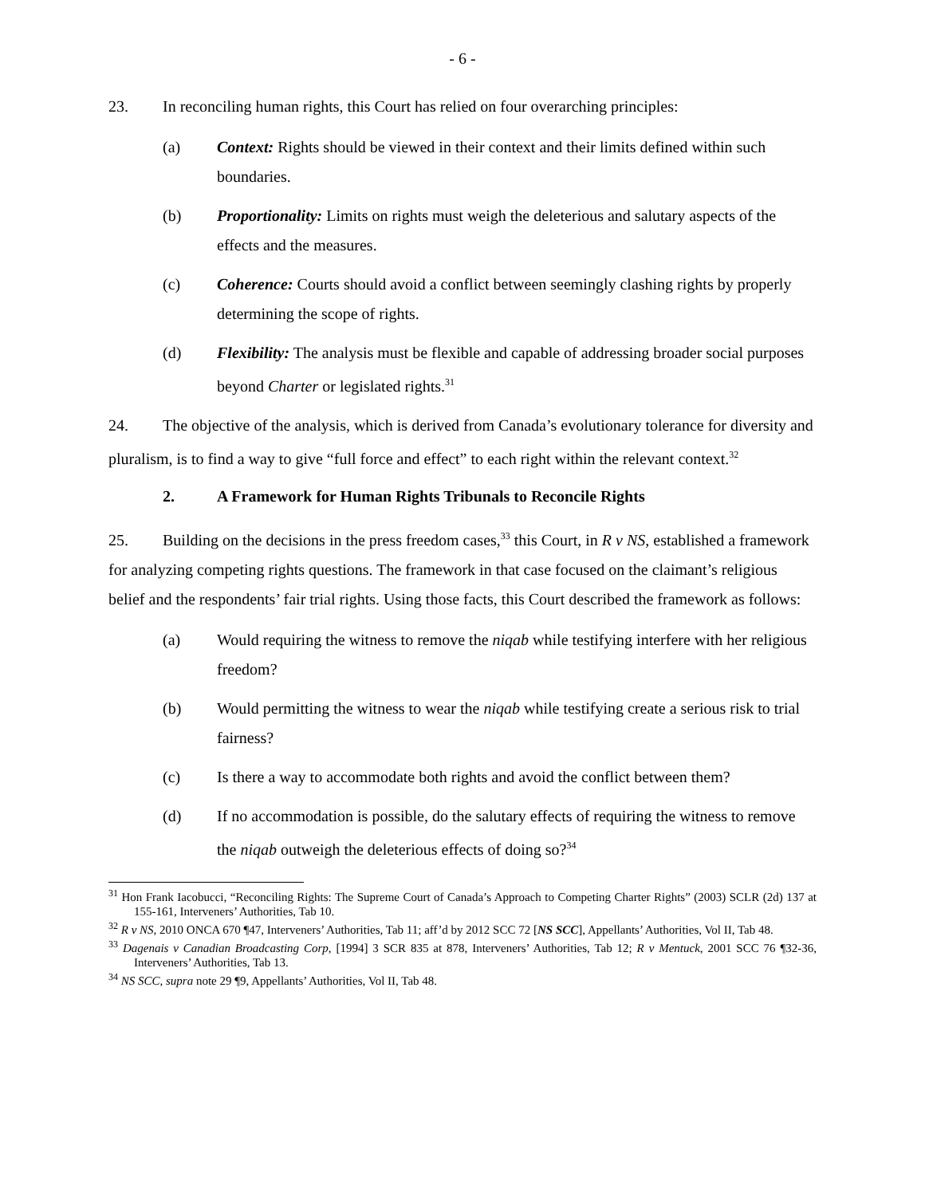- 6 -
23. In reconciling human rights, this Court has relied on four overarching principles:
(a) Context: Rights should be viewed in their context and their limits defined within such boundaries.
(b) Proportionality: Limits on rights must weigh the deleterious and salutary aspects of the effects and the measures.
(c) Coherence: Courts should avoid a conflict between seemingly clashing rights by properly determining the scope of rights.
(d) Flexibility: The analysis must be flexible and capable of addressing broader social purposes beyond Charter or legislated rights.<sup>31</sup>
24. The objective of the analysis, which is derived from Canada’s evolutionary tolerance for diversity and pluralism, is to find a way to give “full force and effect” to each right within the relevant context.<sup>32</sup>
2. A Framework for Human Rights Tribunals to Reconcile Rights
25. Building on the decisions in the press freedom cases,<sup>33</sup> this Court, in R v NS, established a framework for analyzing competing rights questions. The framework in that case focused on the claimant’s religious belief and the respondents’ fair trial rights. Using those facts, this Court described the framework as follows:
(a) Would requiring the witness to remove the niqab while testifying interfere with her religious freedom?
(b) Would permitting the witness to wear the niqab while testifying create a serious risk to trial fairness?
(c) Is there a way to accommodate both rights and avoid the conflict between them?
(d) If no accommodation is possible, do the salutary effects of requiring the witness to remove the niqab outweigh the deleterious effects of doing so?<sup>34</sup>
<sup>31</sup> Hon Frank Iacobucci, “Reconciling Rights: The Supreme Court of Canada’s Approach to Competing Charter Rights” (2003) SCLR (2d) 137 at 155-161, Interveners’ Authorities, Tab 10.
<sup>32</sup> R v NS, 2010 ONCA 670 ¶47, Interveners’ Authorities, Tab 11; aff’d by 2012 SCC 72 [NS SCC], Appellants’ Authorities, Vol II, Tab 48.
<sup>33</sup> Dagenais v Canadian Broadcasting Corp, [1994] 3 SCR 835 at 878, Interveners’ Authorities, Tab 12; R v Mentuck, 2001 SCC 76 ¶32-36, Interveners’ Authorities, Tab 13.
<sup>34</sup> NS SCC, supra note 29 ¶9, Appellants’ Authorities, Vol II, Tab 48.